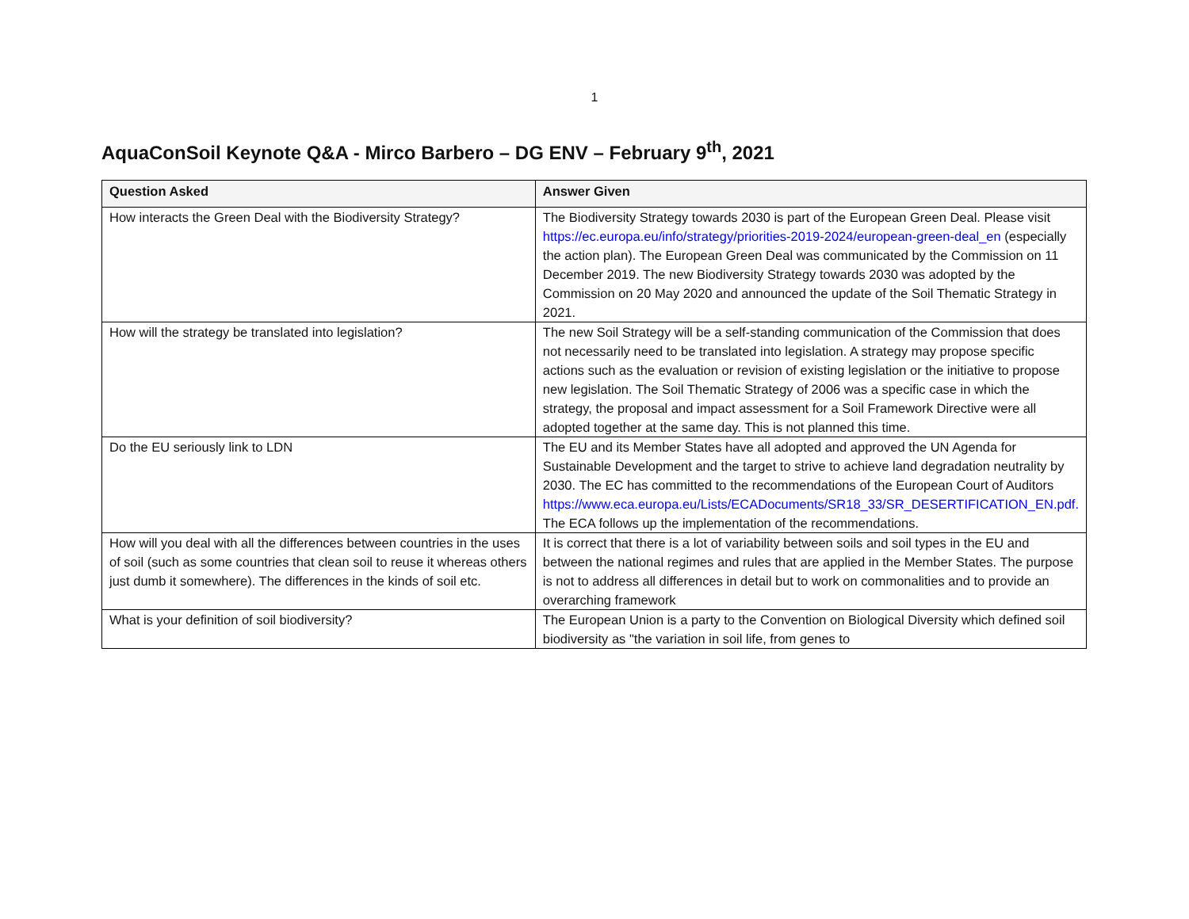1
AquaConSoil Keynote Q&A - Mirco Barbero – DG ENV – February 9<sup>th</sup>, 2021
| Question Asked | Answer Given |
| --- | --- |
| How interacts the Green Deal with the Biodiversity Strategy? | The Biodiversity Strategy towards 2030 is part of the European Green Deal. Please visit https://ec.europa.eu/info/strategy/priorities-2019-2024/european-green-deal_en (especially the action plan). The European Green Deal was communicated by the Commission on 11 December 2019. The new Biodiversity Strategy towards 2030 was adopted by the Commission on 20 May 2020 and announced the update of the Soil Thematic Strategy in 2021. |
| How will the strategy be translated into legislation? | The new Soil Strategy will be a self-standing communication of the Commission that does not necessarily need to be translated into legislation. A strategy may propose specific actions such as the evaluation or revision of existing legislation or the initiative to propose new legislation. The Soil Thematic Strategy of 2006 was a specific case in which the strategy, the proposal and impact assessment for a Soil Framework Directive were all adopted together at the same day. This is not planned this time. |
| Do the EU seriously link to LDN | The EU and its Member States have all adopted and approved the UN Agenda for Sustainable Development and the target to strive to achieve land degradation neutrality by 2030. The EC has committed to the recommendations of the European Court of Auditors https://www.eca.europa.eu/Lists/ECADocuments/SR18_33/SR_DESERTIFICATION_EN.pdf. The ECA follows up the implementation of the recommendations. |
| How will you deal with all the differences between countries in the uses of soil (such as some countries that clean soil to reuse it whereas others just dumb it somewhere). The differences in the kinds of soil etc. | It is correct that there is a lot of variability between soils and soil types in the EU and between the national regimes and rules that are applied in the Member States. The purpose is not to address all differences in detail but to work on commonalities and to provide an overarching framework |
| What is your definition of soil biodiversity? | The European Union is a party to the Convention on Biological Diversity which defined soil biodiversity as "the variation in soil life, from genes to |